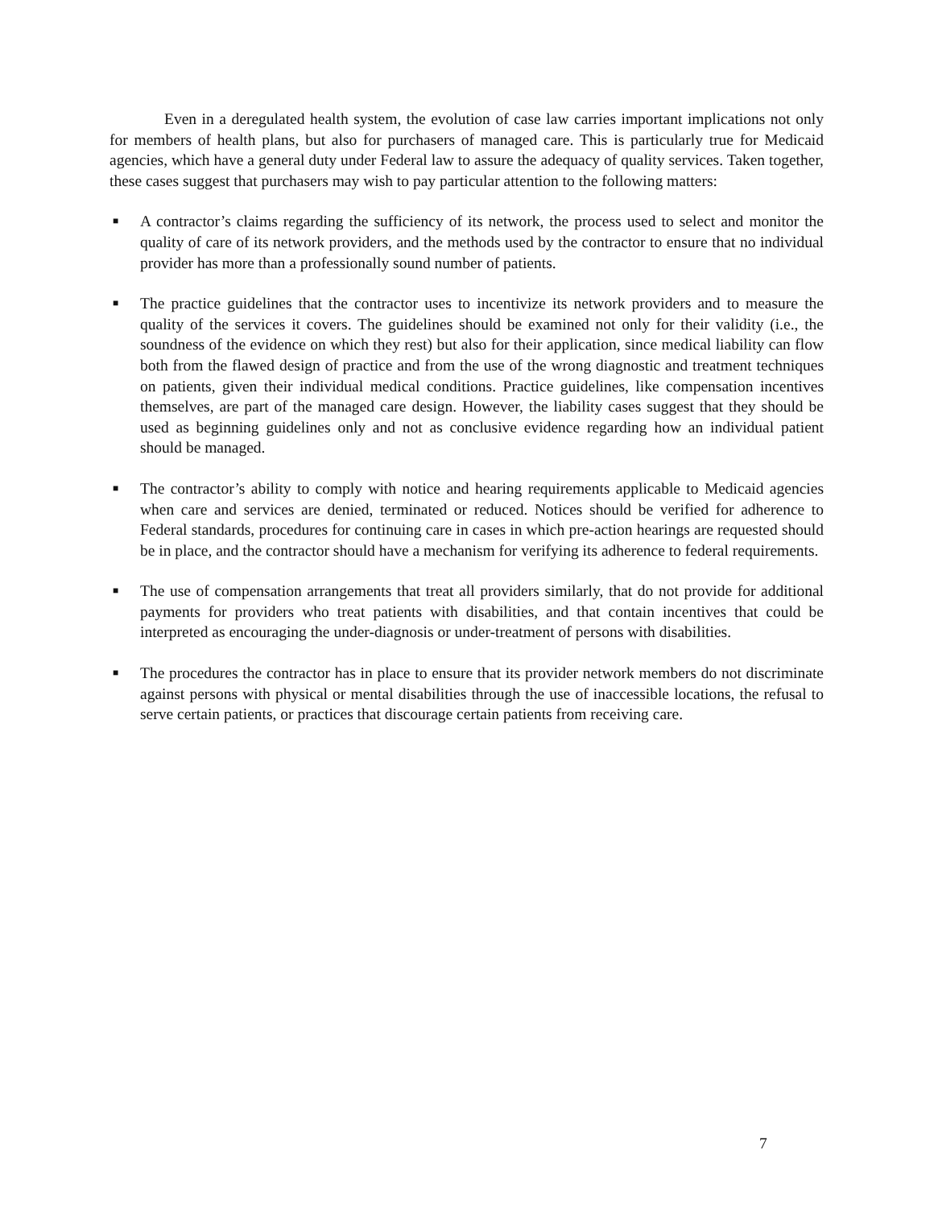Even in a deregulated health system, the evolution of case law carries important implications not only for members of health plans, but also for purchasers of managed care. This is particularly true for Medicaid agencies, which have a general duty under Federal law to assure the adequacy of quality services. Taken together, these cases suggest that purchasers may wish to pay particular attention to the following matters:
■
A contractor’s claims regarding the sufficiency of its network, the process used to select and monitor the quality of care of its network providers, and the methods used by the contractor to ensure that no individual provider has more than a professionally sound number of patients.
■
The practice guidelines that the contractor uses to incentivize its network providers and to measure the quality of the services it covers. The guidelines should be examined not only for their validity (i.e., the soundness of the evidence on which they rest) but also for their application, since medical liability can flow both from the flawed design of practice and from the use of the wrong diagnostic and treatment techniques on patients, given their individual medical conditions. Practice guidelines, like compensation incentives themselves, are part of the managed care design. However, the liability cases suggest that they should be used as beginning guidelines only and not as conclusive evidence regarding how an individual patient should be managed.
■
The contractor’s ability to comply with notice and hearing requirements applicable to Medicaid agencies when care and services are denied, terminated or reduced. Notices should be verified for adherence to Federal standards, procedures for continuing care in cases in which pre-action hearings are requested should be in place, and the contractor should have a mechanism for verifying its adherence to federal requirements.
■
The use of compensation arrangements that treat all providers similarly, that do not provide for additional payments for providers who treat patients with disabilities, and that contain incentives that could be interpreted as encouraging the under-diagnosis or under-treatment of persons with disabilities.
■
The procedures the contractor has in place to ensure that its provider network members do not discriminate against persons with physical or mental disabilities through the use of inaccessible locations, the refusal to serve certain patients, or practices that discourage certain patients from receiving care.
7